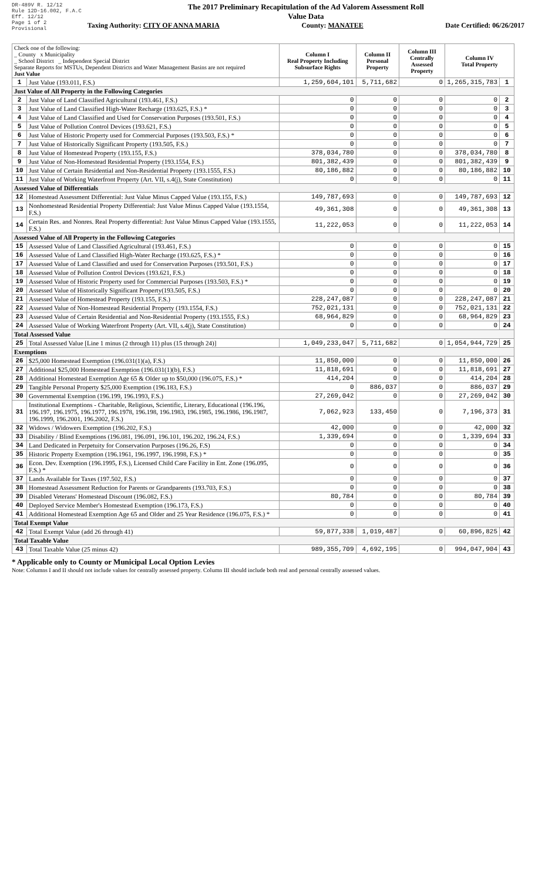DR-489V R. 12/12
Rule 12D-16.002, F.A.C
Eff. 12/12
Page 1 of 2
Provisional
The 2017 Preliminary Recapitulation of the Ad Valorem Assessment Roll
Value Data
Taxing Authority: CITY OF ANNA MARIA County: MANATEE Date Certified: 06/26/2017
| Check one of the following: _ County x Municipality _ School District _ Independent Special District Separate Reports for MSTUs, Dependent Districts and Water Management Basins are not required Just Value | | Column I Real Property Including Subsurface Rights | Column II Personal Property | Column III Centrally Assessed Property | Column IV Total Property | |
| 1 | Just Value (193.011, F.S.) | 1,259,604,101 | 5,711,682 | 0 | 1,265,315,783 | 1 |
| Just Value of All Property in the Following Categories | | | | | | |
| 2 | Just Value of Land Classified Agricultural (193.461, F.S.) | 0 | 0 | 0 | 0 | 2 |
| 3 | Just Value of Land Classified High-Water Recharge (193.625, F.S.) * | 0 | 0 | 0 | 0 | 3 |
| 4 | Just Value of Land Classified and Used for Conservation Purposes (193.501, F.S.) | 0 | 0 | 0 | 0 | 4 |
| 5 | Just Value of Pollution Control Devices (193.621, F.S.) | 0 | 0 | 0 | 0 | 5 |
| 6 | Just Value of Historic Property used for Commercial Purposes (193.503, F.S.) * | 0 | 0 | 0 | 0 | 6 |
| 7 | Just Value of Historically Significant Property (193.505, F.S.) | 0 | 0 | 0 | 0 | 7 |
| 8 | Just Value of Homestead Property (193.155, F.S.) | 378,034,780 | 0 | 0 | 378,034,780 | 8 |
| 9 | Just Value of Non-Homestead Residential Property (193.1554, F.S.) | 801,382,439 | 0 | 0 | 801,382,439 | 9 |
| 10 | Just Value of Certain Residential and Non-Residential Property (193.1555, F.S.) | 80,186,882 | 0 | 0 | 80,186,882 | 10 |
| 11 | Just Value of Working Waterfront Property (Art. VII, s.4(j), State Constitution) | 0 | 0 | 0 | 0 | 11 |
| Assessed Value of Differentials | | | | | | |
| 12 | Homestead Assessment Differential: Just Value Minus Capped Value (193.155, F.S.) | 149,787,693 | 0 | 0 | 149,787,693 | 12 |
| 13 | Nonhomestead Residential Property Differential: Just Value Minus Capped Value (193.1554, F.S.) | 49,361,308 | 0 | 0 | 49,361,308 | 13 |
| 14 | Certain Res. and Nonres. Real Property differential: Just Value Minus Capped Value (193.1555, F.S.) | 11,222,053 | 0 | 0 | 11,222,053 | 14 |
| Assessed Value of All Property in the Following Categories | | | | | | |
| 15 | Assessed Value of Land Classified Agricultural (193.461, F.S.) | 0 | 0 | 0 | 0 | 15 |
| 16 | Assessed Value of Land Classified High-Water Recharge (193.625, F.S.) * | 0 | 0 | 0 | 0 | 16 |
| 17 | Assessed Value of Land Classified and used for Conservation Purposes (193.501, F.S.) | 0 | 0 | 0 | 0 | 17 |
| 18 | Assessed Value of Pollution Control Devices (193.621, F.S.) | 0 | 0 | 0 | 0 | 18 |
| 19 | Assessed Value of Historic Property used for Commercial Purposes (193.503, F.S.) * | 0 | 0 | 0 | 0 | 19 |
| 20 | Assessed Value of Historically Significant Property(193.505, F.S.) | 0 | 0 | 0 | 0 | 20 |
| 21 | Assessed Value of Homestead Property (193.155, F.S.) | 228,247,087 | 0 | 0 | 228,247,087 | 21 |
| 22 | Assessed Value of Non-Homestead Residential Property (193.1554, F.S.) | 752,021,131 | 0 | 0 | 752,021,131 | 22 |
| 23 | Assessed Value of Certain Residential and Non-Residential Property (193.1555, F.S.) | 68,964,829 | 0 | 0 | 68,964,829 | 23 |
| 24 | Assessed Value of Working Waterfront Property (Art. VII, s.4(j), State Constitution) | 0 | 0 | 0 | 0 | 24 |
| Total Assessed Value | | | | | | |
| 25 | Total Assessed Value [Line 1 minus (2 through 11) plus (15 through 24)] | 1,049,233,047 | 5,711,682 | 0 | 1,054,944,729 | 25 |
| Exemptions | | | | | | |
| 26 | $25,000 Homestead Exemption (196.031(1)(a), F.S.) | 11,850,000 | 0 | 0 | 11,850,000 | 26 |
| 27 | Additional $25,000 Homestead Exemption (196.031(1)(b), F.S.) | 11,818,691 | 0 | 0 | 11,818,691 | 27 |
| 28 | Additional Homestead Exemption Age 65 & Older up to $50,000 (196.075, F.S.) * | 414,204 | 0 | 0 | 414,204 | 28 |
| 29 | Tangible Personal Property $25,000 Exemption (196.183, F.S.) | 0 | 886,037 | 0 | 886,037 | 29 |
| 30 | Governmental Exemption (196.199, 196.1993, F.S.) | 27,269,042 | 0 | 0 | 27,269,042 | 30 |
| 31 | Institutional Exemptions - Charitable, Religious, Scientific, Literary, Educational (196.196, 196.197, 196.1975, 196.1977, 196.1978, 196.198, 196.1983, 196.1985, 196.1986, 196.1987, 196.1999, 196.2001, 196.2002, F.S.) | 7,062,923 | 133,450 | 0 | 7,196,373 | 31 |
| 32 | Widows / Widowers Exemption (196.202, F.S.) | 42,000 | 0 | 0 | 42,000 | 32 |
| 33 | Disability / Blind Exemptions (196.081, 196.091, 196.101, 196.202, 196.24, F.S.) | 1,339,694 | 0 | 0 | 1,339,694 | 33 |
| 34 | Land Dedicated in Perpetuity for Conservation Purposes (196.26, F.S) | 0 | 0 | 0 | 0 | 34 |
| 35 | Historic Property Exemption (196.1961, 196.1997, 196.1998, F.S.) * | 0 | 0 | 0 | 0 | 35 |
| 36 | Econ. Dev. Exemption (196.1995, F.S.), Licensed Child Care Facility in Ent. Zone (196.095, F.S.) * | 0 | 0 | 0 | 0 | 36 |
| 37 | Lands Available for Taxes (197.502, F.S.) | 0 | 0 | 0 | 0 | 37 |
| 38 | Homestead Assessment Reduction for Parents or Grandparents (193.703, F.S.) | 0 | 0 | 0 | 0 | 38 |
| 39 | Disabled Veterans' Homestead Discount (196.082, F.S.) | 80,784 | 0 | 0 | 80,784 | 39 |
| 40 | Deployed Service Member's Homestead Exemption (196.173, F.S.) | 0 | 0 | 0 | 0 | 40 |
| 41 | Additional Homestead Exemption Age 65 and Older and 25 Year Residence (196.075, F.S.) * | 0 | 0 | 0 | 0 | 41 |
| Total Exempt Value | | | | | | |
| 42 | Total Exempt Value (add 26 through 41) | 59,877,338 | 1,019,487 | 0 | 60,896,825 | 42 |
| Total Taxable Value | | | | | | |
| 43 | Total Taxable Value (25 minus 42) | 989,355,709 | 4,692,195 | 0 | 994,047,904 | 43 |
* Applicable only to County or Municipal Local Option Levies
Note: Columns I and II should not include values for centrally assessed property. Column III should include both real and personal centrally assessed values.